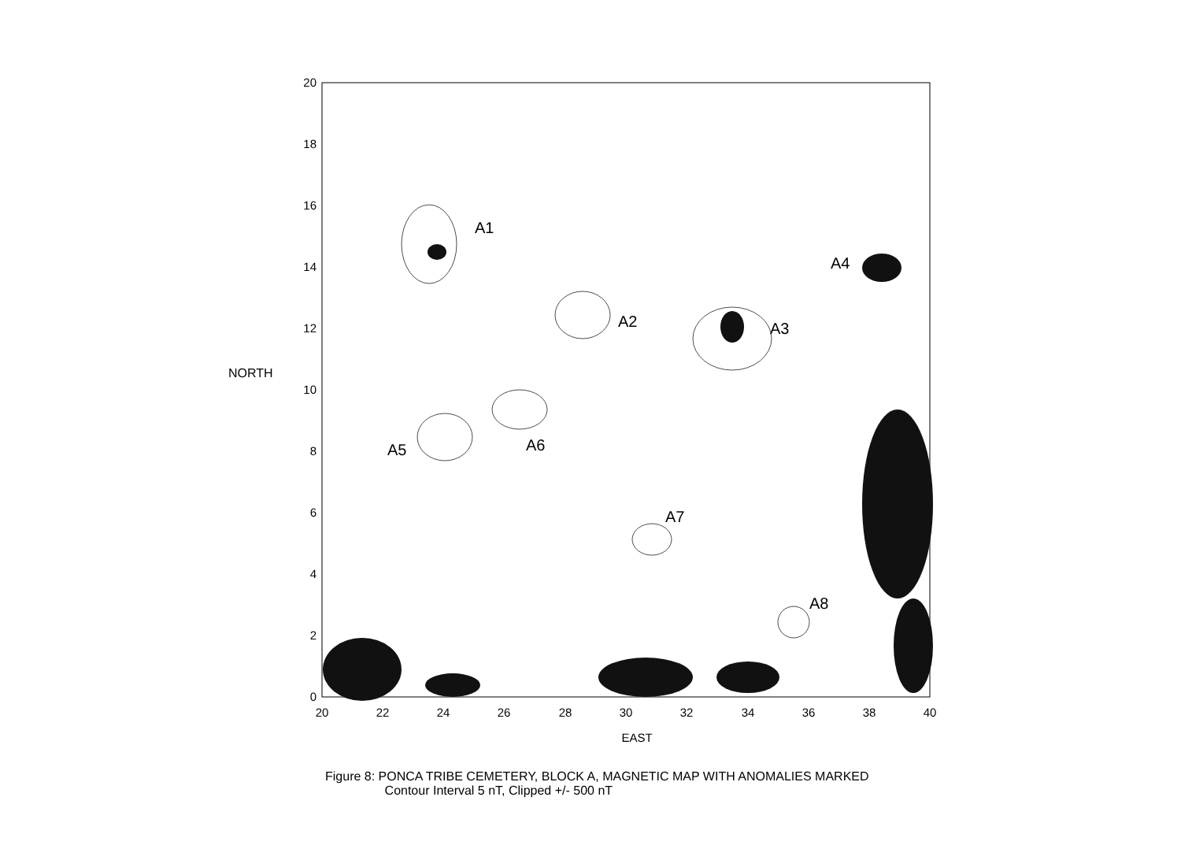NORTH
A1
A2
A3
A4
A5
A6
A7
A8
20
18
16
14
12
10
8
6
4
2
0
20
22
24
26
28
30
32
34
36
38
40
EAST
Figure 8: PONCA TRIBE CEMETERY, BLOCK A, MAGNETIC MAP WITH ANOMALIES MARKED
Contour Interval 5 nT, Clipped +/- 500 nT